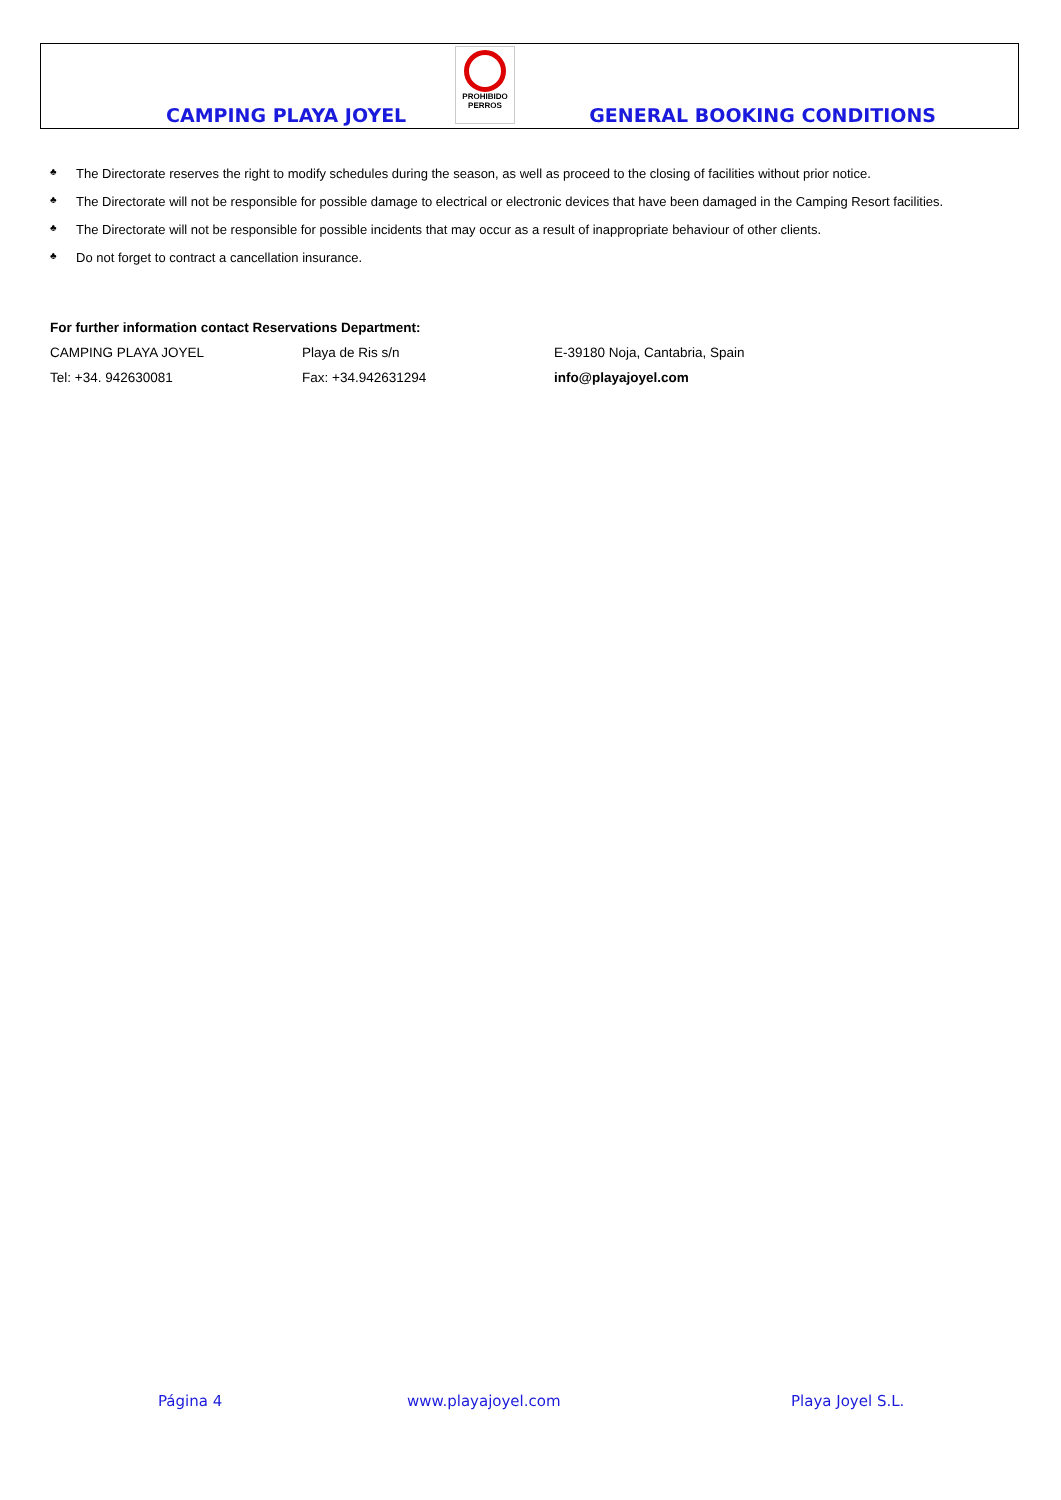PROHIBIDO
PERROS
CAMPING PLAYA JOYEL GENERAL BOOKING CONDITIONS
♣ The Directorate reserves the right to modify schedules during the season, as well as proceed to the closing of facilities without prior notice.
♣ The Directorate will not be responsible for possible damage to electrical or electronic devices that have been damaged in the Camping Resort facilities.
♣ The Directorate will not be responsible for possible incidents that may occur as a result of inappropriate behaviour of other clients.
♣ Do not forget to contract a cancellation insurance.
For further information contact Reservations Department:
CAMPING PLAYA JOYEL Playa de Ris s/n E-39180 Noja, Cantabria, Spain
Tel: +34. 942630081 Fax: +34.942631294 info@playajoyel.com
Página 4 www.playajoyel.com Playa Joyel S.L.